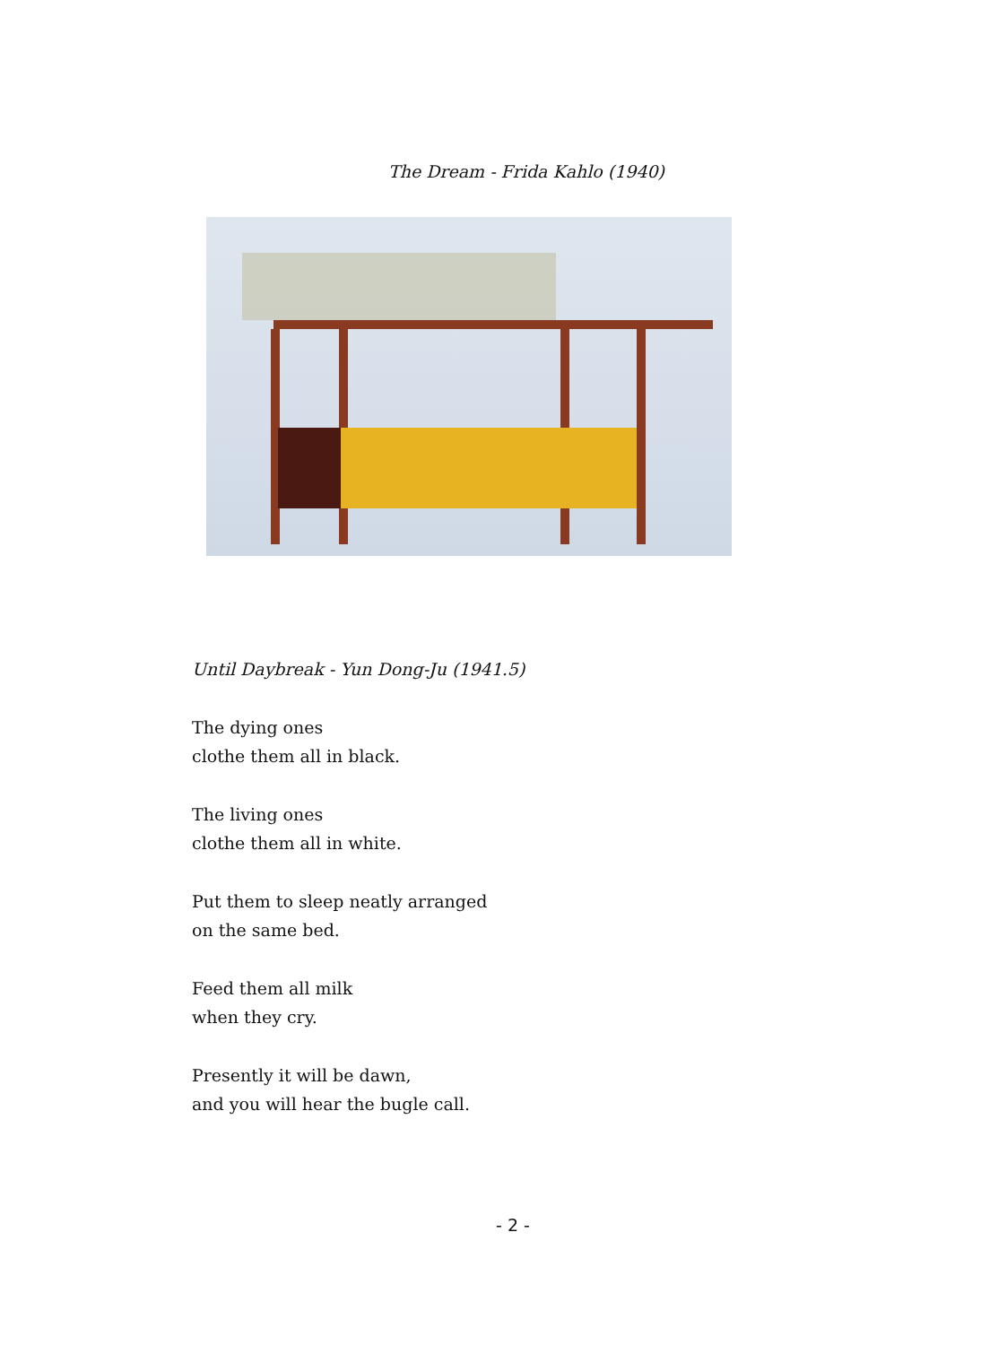The Dream - Frida Kahlo (1940)
Until Daybreak - Yun Dong-Ju (1941.5)
The dying ones
clothe them all in black.
The living ones
clothe them all in white.
Put them to sleep neatly arranged
on the same bed.
Feed them all milk
when they cry.
Presently it will be dawn,
and you will hear the bugle call.
- 2 -